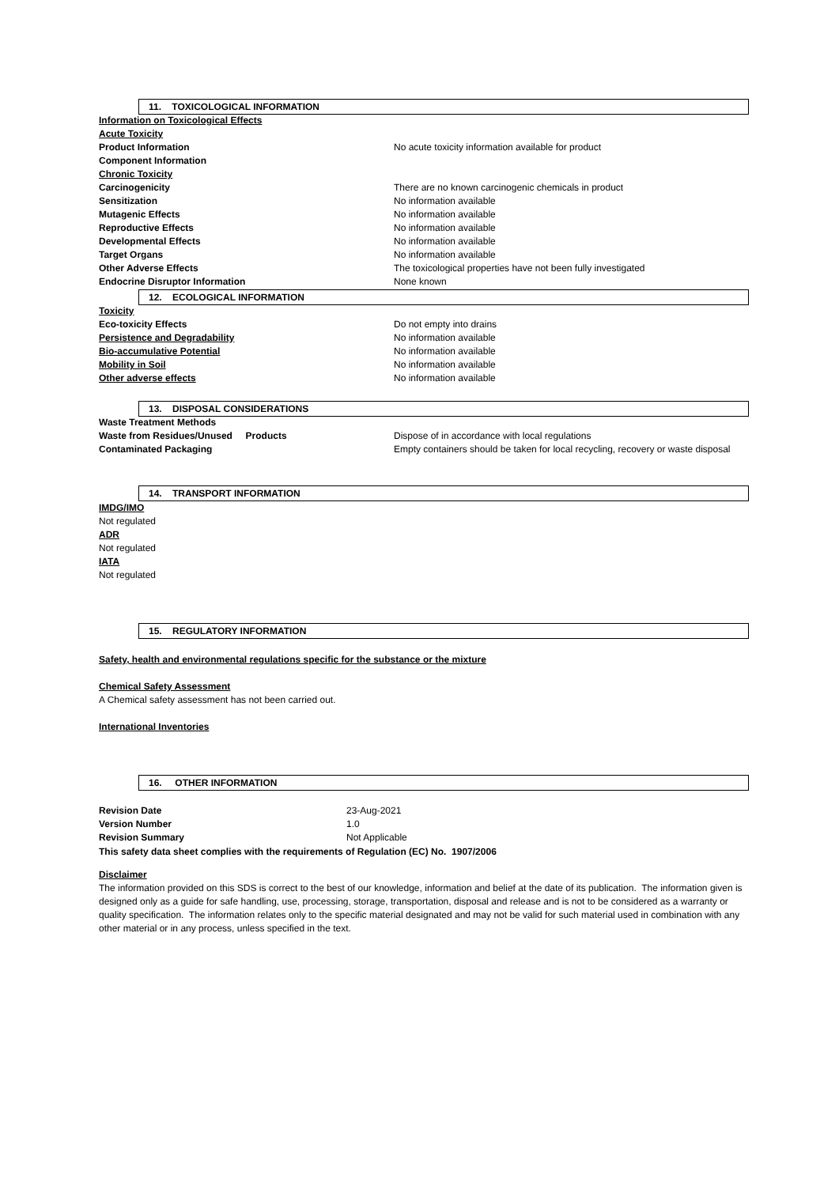11. TOXICOLOGICAL INFORMATION
| Information on Toxicological Effects | |
| Acute Toxicity | |
| Product Information | No acute toxicity information available for product |
| Component Information | |
| Chronic Toxicity | |
| Carcinogenicity | There are no known carcinogenic chemicals in product |
| Sensitization | No information available |
| Mutagenic Effects | No information available |
| Reproductive Effects | No information available |
| Developmental Effects | No information available |
| Target Organs | No information available |
| Other Adverse Effects | The toxicological properties have not been fully investigated |
| Endocrine Disruptor Information | None known |
12. ECOLOGICAL INFORMATION
| Toxicity | |
| Eco-toxicity Effects | Do not empty into drains |
| Persistence and Degradability | No information available |
| Bio-accumulative Potential | No information available |
| Mobility in Soil | No information available |
| Other adverse effects | No information available |
13. DISPOSAL CONSIDERATIONS
| Waste Treatment Methods | |
| Waste from Residues/Unused Products | Dispose of in accordance with local regulations |
| Contaminated Packaging | Empty containers should be taken for local recycling, recovery or waste disposal |
14. TRANSPORT INFORMATION
IMDG/IMO
Not regulated
ADR
Not regulated
IATA
Not regulated
15. REGULATORY INFORMATION
Safety, health and environmental regulations specific for the substance or the mixture
Chemical Safety Assessment
A Chemical safety assessment has not been carried out.
International Inventories
16. OTHER INFORMATION
| Revision Date | 23-Aug-2021 |
| Version Number | 1.0 |
| Revision Summary | Not Applicable |
This safety data sheet complies with the requirements of Regulation (EC) No. 1907/2006
Disclaimer
The information provided on this SDS is correct to the best of our knowledge, information and belief at the date of its publication. The information given is designed only as a guide for safe handling, use, processing, storage, transportation, disposal and release and is not to be considered as a warranty or quality specification. The information relates only to the specific material designated and may not be valid for such material used in combination with any other material or in any process, unless specified in the text.